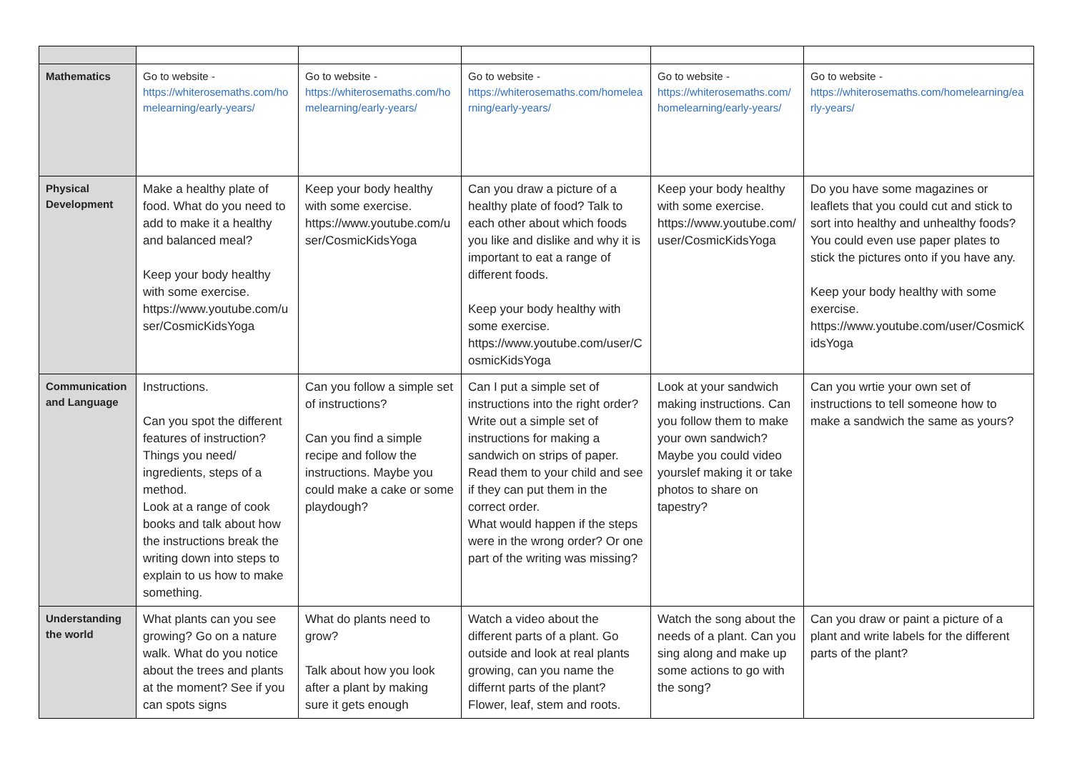| Mathematics | Go to website - https://whiterosemaths.com/homelearning/early-years/ | Go to website - https://whiterosemaths.com/homelearning/early-years/ | Go to website - https://whiterosemaths.com/homelearning/early-years/ | Go to website - https://whiterosemaths.com/homelearning/early-years/ | Go to website - https://whiterosemaths.com/homelearning/early-years/ |
| Physical Development | Make a healthy plate of food. What do you need to add to make it a healthy and balanced meal? Keep your body healthy with some exercise. https://www.youtube.com/user/CosmicKidsYoga | Keep your body healthy with some exercise. https://www.youtube.com/user/CosmicKidsYoga | Can you draw a picture of a healthy plate of food? Talk to each other about which foods you like and dislike and why it is important to eat a range of different foods. Keep your body healthy with some exercise. https://www.youtube.com/user/CosmicKidsYoga | Keep your body healthy with some exercise. https://www.youtube.com/user/CosmicKidsYoga | Do you have some magazines or leaflets that you could cut and stick to sort into healthy and unhealthy foods? You could even use paper plates to stick the pictures onto if you have any. Keep your body healthy with some exercise. https://www.youtube.com/user/CosmicKidsYoga |
| Communication and Language | Instructions. Can you spot the different features of instruction? Things you need/ ingredients, steps of a method. Look at a range of cook books and talk about how the instructions break the writing down into steps to explain to us how to make something. | Can you follow a simple set of instructions? Can you find a simple recipe and follow the instructions. Maybe you could make a cake or some playdough? | Can I put a simple set of instructions into the right order? Write out a simple set of instructions for making a sandwich on strips of paper. Read them to your child and see if they can put them in the correct order. What would happen if the steps were in the wrong order? Or one part of the writing was missing? | Look at your sandwich making instructions. Can you follow them to make your own sandwich? Maybe you could video yourslef making it or take photos to share on tapestry? | Can you wrtie your own set of instructions to tell someone how to make a sandwich the same as yours? |
| Understanding the world | What plants can you see growing? Go on a nature walk. What do you notice about the trees and plants at the moment? See if you can spots signs | What do plants need to grow? Talk about how you look after a plant by making sure it gets enough | Watch a video about the different parts of a plant. Go outside and look at real plants growing, can you name the differnt parts of the plant? Flower, leaf, stem and roots. | Watch the song about the needs of a plant. Can you sing along and make up some actions to go with the song? | Can you draw or paint a picture of a plant and write labels for the different parts of the plant? |